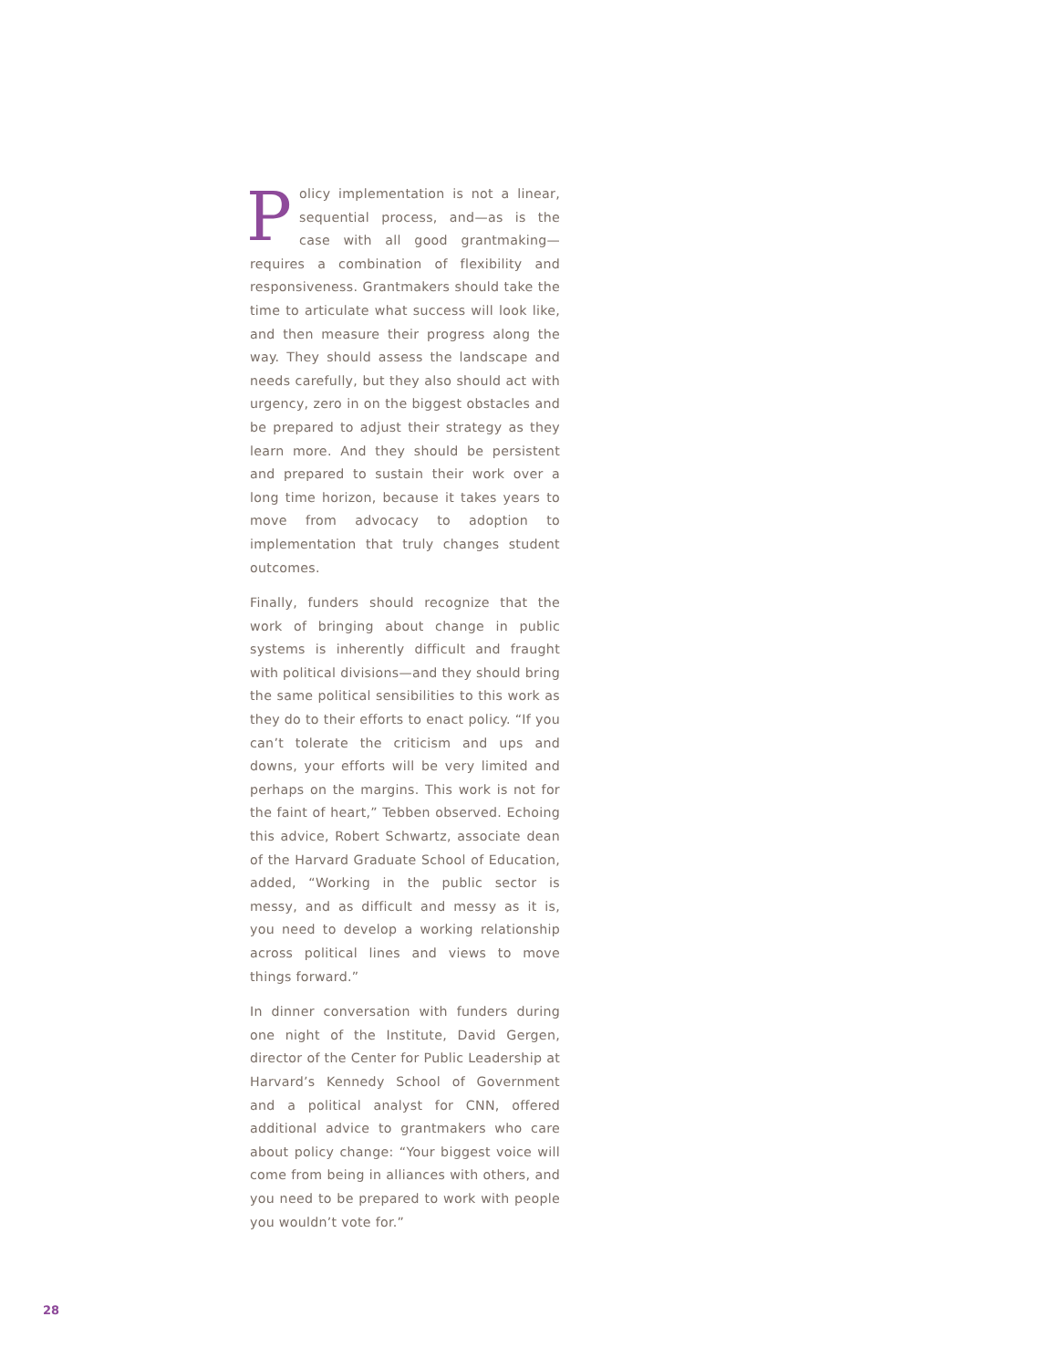Policy implementation is not a linear, sequential process, and—as is the case with all good grantmaking—requires a combination of flexibility and responsiveness. Grantmakers should take the time to articulate what success will look like, and then measure their progress along the way. They should assess the landscape and needs carefully, but they also should act with urgency, zero in on the biggest obstacles and be prepared to adjust their strategy as they learn more. And they should be persistent and prepared to sustain their work over a long time horizon, because it takes years to move from advocacy to adoption to implementation that truly changes student outcomes.
Finally, funders should recognize that the work of bringing about change in public systems is inherently difficult and fraught with political divisions—and they should bring the same political sensibilities to this work as they do to their efforts to enact policy. “If you can’t tolerate the criticism and ups and downs, your efforts will be very limited and perhaps on the margins. This work is not for the faint of heart,” Tebben observed. Echoing this advice, Robert Schwartz, associate dean of the Harvard Graduate School of Education, added, “Working in the public sector is messy, and as difficult and messy as it is, you need to develop a working relationship across political lines and views to move things forward.”
In dinner conversation with funders during one night of the Institute, David Gergen, director of the Center for Public Leadership at Harvard’s Kennedy School of Government and a political analyst for CNN, offered additional advice to grantmakers who care about policy change: “Your biggest voice will come from being in alliances with others, and you need to be prepared to work with people you wouldn’t vote for.”
28